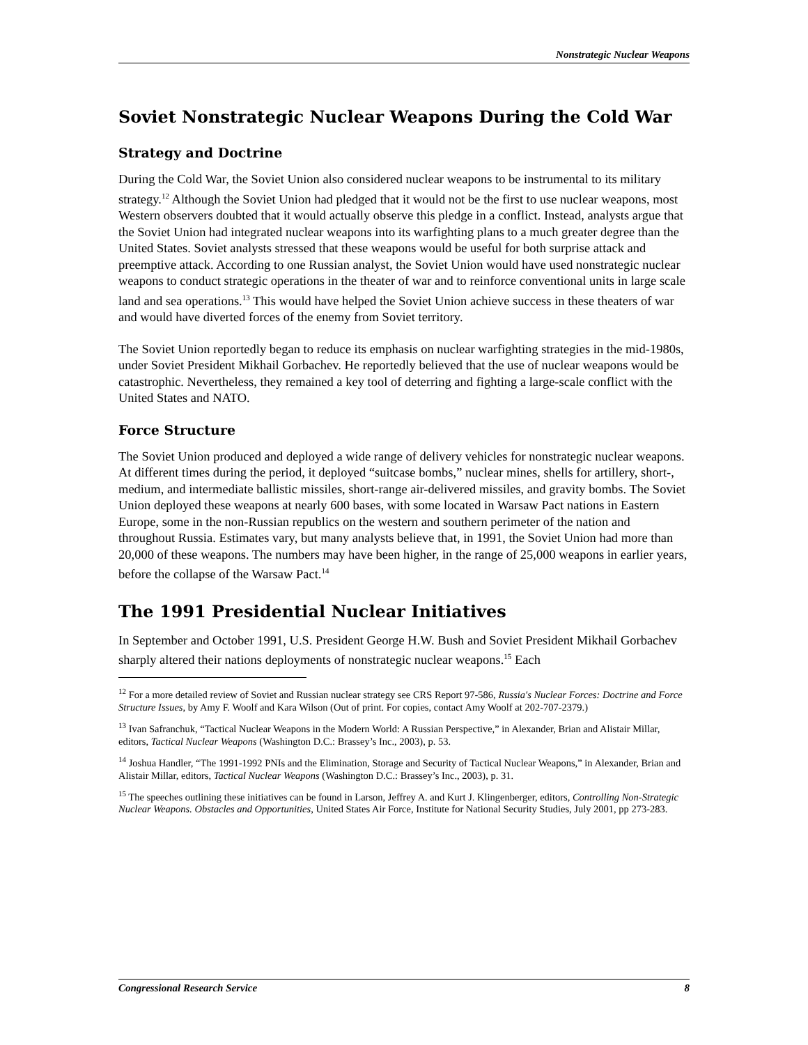Nonstrategic Nuclear Weapons
Soviet Nonstrategic Nuclear Weapons During the Cold War
Strategy and Doctrine
During the Cold War, the Soviet Union also considered nuclear weapons to be instrumental to its military strategy.<sup>12</sup> Although the Soviet Union had pledged that it would not be the first to use nuclear weapons, most Western observers doubted that it would actually observe this pledge in a conflict. Instead, analysts argue that the Soviet Union had integrated nuclear weapons into its warfighting plans to a much greater degree than the United States. Soviet analysts stressed that these weapons would be useful for both surprise attack and preemptive attack. According to one Russian analyst, the Soviet Union would have used nonstrategic nuclear weapons to conduct strategic operations in the theater of war and to reinforce conventional units in large scale land and sea operations.<sup>13</sup> This would have helped the Soviet Union achieve success in these theaters of war and would have diverted forces of the enemy from Soviet territory.
The Soviet Union reportedly began to reduce its emphasis on nuclear warfighting strategies in the mid-1980s, under Soviet President Mikhail Gorbachev. He reportedly believed that the use of nuclear weapons would be catastrophic. Nevertheless, they remained a key tool of deterring and fighting a large-scale conflict with the United States and NATO.
Force Structure
The Soviet Union produced and deployed a wide range of delivery vehicles for nonstrategic nuclear weapons. At different times during the period, it deployed “suitcase bombs,” nuclear mines, shells for artillery, short-, medium, and intermediate ballistic missiles, short-range air-delivered missiles, and gravity bombs. The Soviet Union deployed these weapons at nearly 600 bases, with some located in Warsaw Pact nations in Eastern Europe, some in the non-Russian republics on the western and southern perimeter of the nation and throughout Russia. Estimates vary, but many analysts believe that, in 1991, the Soviet Union had more than 20,000 of these weapons. The numbers may have been higher, in the range of 25,000 weapons in earlier years, before the collapse of the Warsaw Pact.<sup>14</sup>
The 1991 Presidential Nuclear Initiatives
In September and October 1991, U.S. President George H.W. Bush and Soviet President Mikhail Gorbachev sharply altered their nations deployments of nonstrategic nuclear weapons.<sup>15</sup> Each
<sup>12</sup> For a more detailed review of Soviet and Russian nuclear strategy see CRS Report 97-586, Russia's Nuclear Forces: Doctrine and Force Structure Issues, by Amy F. Woolf and Kara Wilson (Out of print. For copies, contact Amy Woolf at 202-707-2379.)
<sup>13</sup> Ivan Safranchuk, “Tactical Nuclear Weapons in the Modern World: A Russian Perspective,” in Alexander, Brian and Alistair Millar, editors, Tactical Nuclear Weapons (Washington D.C.: Brassey’s Inc., 2003), p. 53.
<sup>14</sup> Joshua Handler, “The 1991-1992 PNIs and the Elimination, Storage and Security of Tactical Nuclear Weapons,” in Alexander, Brian and Alistair Millar, editors, Tactical Nuclear Weapons (Washington D.C.: Brassey’s Inc., 2003), p. 31.
<sup>15</sup> The speeches outlining these initiatives can be found in Larson, Jeffrey A. and Kurt J. Klingenberger, editors, Controlling Non-Strategic Nuclear Weapons. Obstacles and Opportunities, United States Air Force, Institute for National Security Studies, July 2001, pp 273-283.
Congressional Research Service 8